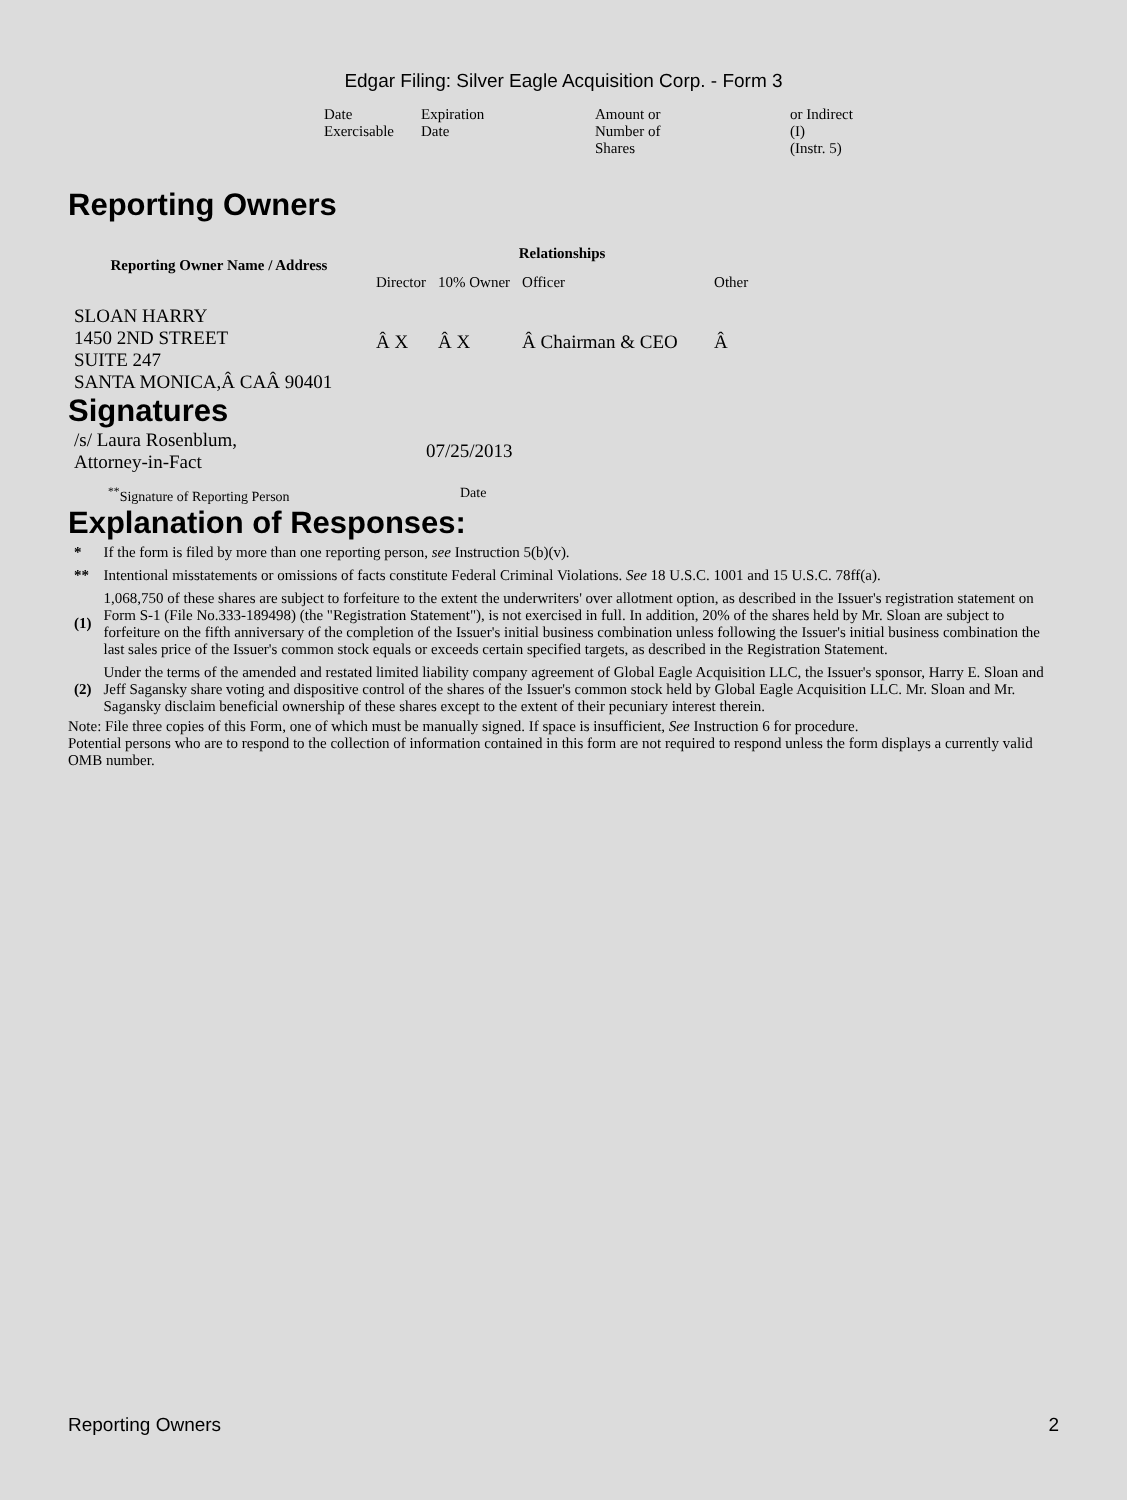Edgar Filing: Silver Eagle Acquisition Corp. - Form 3
| Date Exercisable | Expiration Date | Amount or Number of Shares | or Indirect (I) (Instr. 5) |
Reporting Owners
| Reporting Owner Name / Address | Relationships | | | |
| --- | --- | --- | --- | --- |
| | Director | 10% Owner | Officer | Other |
| SLOAN HARRY 1450 2ND STREET SUITE 247 SANTA MONICA,Â CAÂ 90401 | Â X | Â X | Â Chairman & CEO | Â |
Signatures
| /s/ Laura Rosenblum, Attorney-in-Fact | 07/25/2013 |
| <sup>**</sup> Signature of Reporting Person | Date |
Explanation of Responses:
| * | If the form is filed by more than one reporting person, see Instruction 5(b)(v). |
| ** | Intentional misstatements or omissions of facts constitute Federal Criminal Violations. See 18 U.S.C. 1001 and 15 U.S.C. 78ff(a). |
| (1) | 1,068,750 of these shares are subject to forfeiture to the extent the underwriters' over allotment option, as described in the Issuer's registration statement on Form S-1 (File No.333-189498) (the "Registration Statement"), is not exercised in full. In addition, 20% of the shares held by Mr. Sloan are subject to forfeiture on the fifth anniversary of the completion of the Issuer's initial business combination unless following the Issuer's initial business combination the last sales price of the Issuer's common stock equals or exceeds certain specified targets, as described in the Registration Statement. |
| (2) | Under the terms of the amended and restated limited liability company agreement of Global Eagle Acquisition LLC, the Issuer's sponsor, Harry E. Sloan and Jeff Sagansky share voting and dispositive control of the shares of the Issuer's common stock held by Global Eagle Acquisition LLC. Mr. Sloan and Mr. Sagansky disclaim beneficial ownership of these shares except to the extent of their pecuniary interest therein. |
Note: File three copies of this Form, one of which must be manually signed. If space is insufficient, See Instruction 6 for procedure.
Potential persons who are to respond to the collection of information contained in this form are not required to respond unless the form displays a currently valid OMB number.
Reporting Owners 2